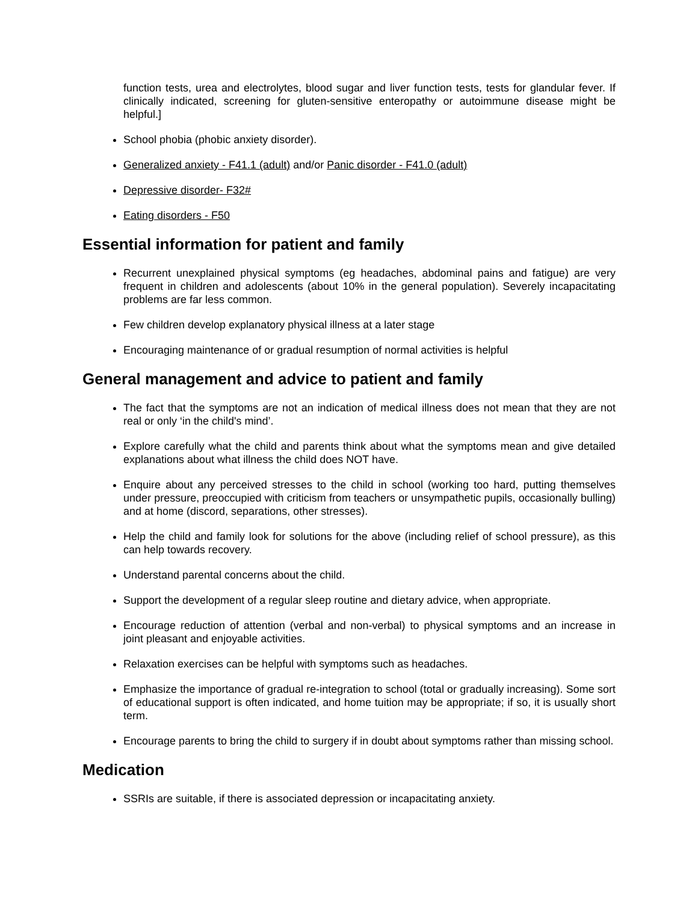function tests, urea and electrolytes, blood sugar and liver function tests, tests for glandular fever. If clinically indicated, screening for gluten-sensitive enteropathy or autoimmune disease might be helpful.]
School phobia (phobic anxiety disorder).
Generalized anxiety - F41.1 (adult) and/or Panic disorder - F41.0 (adult)
Depressive disorder- F32#
Eating disorders - F50
Essential information for patient and family
Recurrent unexplained physical symptoms (eg headaches, abdominal pains and fatigue) are very frequent in children and adolescents (about 10% in the general population). Severely incapacitating problems are far less common.
Few children develop explanatory physical illness at a later stage
Encouraging maintenance of or gradual resumption of normal activities is helpful
General management and advice to patient and family
The fact that the symptoms are not an indication of medical illness does not mean that they are not real or only ‘in the child's mind’.
Explore carefully what the child and parents think about what the symptoms mean and give detailed explanations about what illness the child does NOT have.
Enquire about any perceived stresses to the child in school (working too hard, putting themselves under pressure, preoccupied with criticism from teachers or unsympathetic pupils, occasionally bulling) and at home (discord, separations, other stresses).
Help the child and family look for solutions for the above (including relief of school pressure), as this can help towards recovery.
Understand parental concerns about the child.
Support the development of a regular sleep routine and dietary advice, when appropriate.
Encourage reduction of attention (verbal and non-verbal) to physical symptoms and an increase in joint pleasant and enjoyable activities.
Relaxation exercises can be helpful with symptoms such as headaches.
Emphasize the importance of gradual re-integration to school (total or gradually increasing). Some sort of educational support is often indicated, and home tuition may be appropriate; if so, it is usually short term.
Encourage parents to bring the child to surgery if in doubt about symptoms rather than missing school.
Medication
SSRIs are suitable, if there is associated depression or incapacitating anxiety.